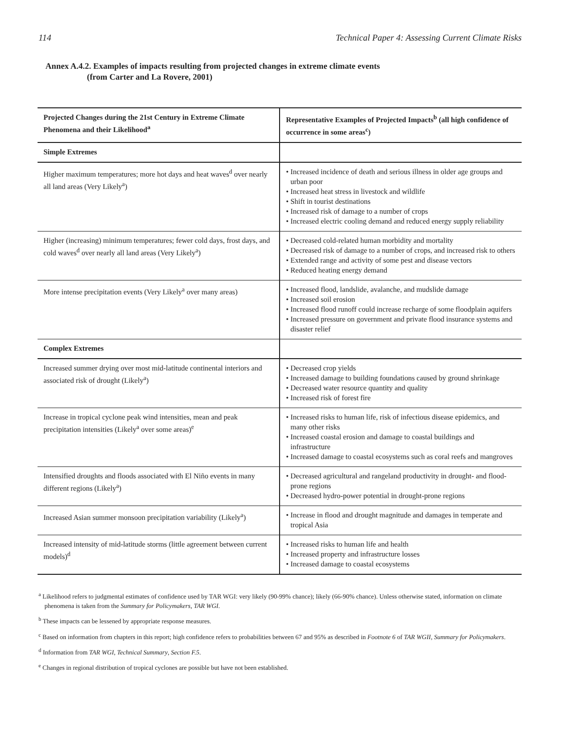114 Technical Paper 4: Assessing Current Climate Risks
Annex A.4.2. Examples of impacts resulting from projected changes in extreme climate events
(from Carter and La Rovere, 2001)
| Projected Changes during the 21st Century in Extreme Climate Phenomena and their Likelihood<sup>a</sup> | Representative Examples of Projected Impacts<sup>b</sup> (all high confidence of occurrence in some areas<sup>c</sup>) |
| --- | --- |
| Simple Extremes | |
| Higher maximum temperatures; more hot days and heat waves<sup>d</sup> over nearly all land areas (Very Likely<sup>a</sup>) | • Increased incidence of death and serious illness in older age groups and urban poor • Increased heat stress in livestock and wildlife • Shift in tourist destinations • Increased risk of damage to a number of crops • Increased electric cooling demand and reduced energy supply reliability |
| Higher (increasing) minimum temperatures; fewer cold days, frost days, and cold waves<sup>d</sup> over nearly all land areas (Very Likely<sup>a</sup>) | • Decreased cold-related human morbidity and mortality • Decreased risk of damage to a number of crops, and increased risk to others • Extended range and activity of some pest and disease vectors • Reduced heating energy demand |
| More intense precipitation events (Very Likely<sup>a</sup> over many areas) | • Increased flood, landslide, avalanche, and mudslide damage • Increased soil erosion • Increased flood runoff could increase recharge of some floodplain aquifers • Increased pressure on government and private flood insurance systems and disaster relief |
| Complex Extremes | |
| Increased summer drying over most mid-latitude continental interiors and associated risk of drought (Likely<sup>a</sup>) | • Decreased crop yields • Increased damage to building foundations caused by ground shrinkage • Decreased water resource quantity and quality • Increased risk of forest fire |
| Increase in tropical cyclone peak wind intensities, mean and peak precipitation intensities (Likely<sup>a</sup> over some areas)<sup>e</sup> | • Increased risks to human life, risk of infectious disease epidemics, and many other risks • Increased coastal erosion and damage to coastal buildings and infrastructure • Increased damage to coastal ecosystems such as coral reefs and mangroves |
| Intensified droughts and floods associated with El Niño events in many different regions (Likely<sup>a</sup>) | • Decreased agricultural and rangeland productivity in drought- and flood-prone regions • Decreased hydro-power potential in drought-prone regions |
| Increased Asian summer monsoon precipitation variability (Likely<sup>a</sup>) | • Increase in flood and drought magnitude and damages in temperate and tropical Asia |
| Increased intensity of mid-latitude storms (little agreement between current models)<sup>d</sup> | • Increased risks to human life and health • Increased property and infrastructure losses • Increased damage to coastal ecosystems |
<sup>a</sup> Likelihood refers to judgmental estimates of confidence used by TAR WGI: very likely (90-99% chance); likely (66-90% chance). Unless otherwise stated, information on climate phenomena is taken from the Summary for Policymakers, TAR WGI.
<sup>b</sup> These impacts can be lessened by appropriate response measures.
<sup>c</sup> Based on information from chapters in this report; high confidence refers to probabilities between 67 and 95% as described in Footnote 6 of TAR WGII, Summary for Policymakers.
<sup>d</sup> Information from TAR WGI, Technical Summary, Section F.5.
<sup>e</sup> Changes in regional distribution of tropical cyclones are possible but have not been established.